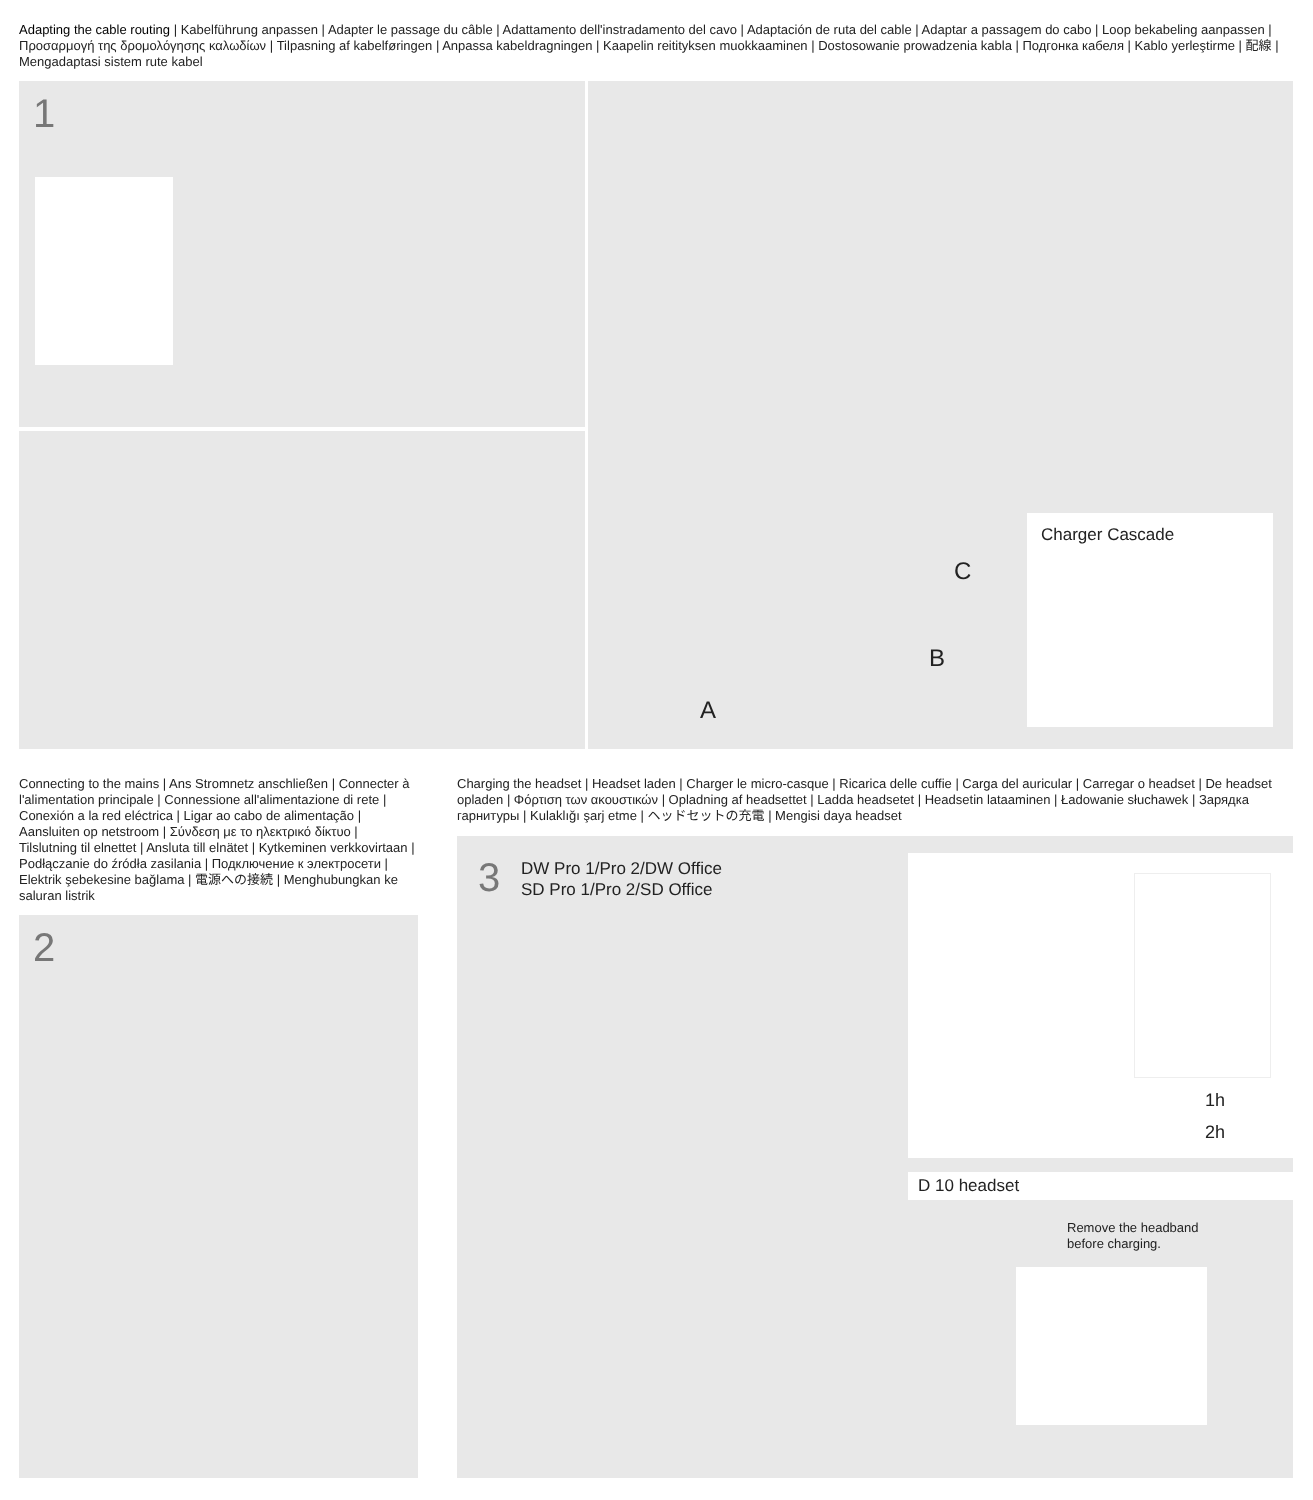Adapting the cable routing | Kabelführung anpassen | Adapter le passage du câble | Adattamento dell'instradamento del cavo | Adaptación de ruta del cable | Adaptar a passagem do cabo | Loop bekabeling aanpassen | Προσαρμογή της δρομολόγησης καλωδίων | Tilpasning af kabelføringen | Anpassa kabeldragningen | Kaapelin reitityksen muokkaaminen | Dostosowanie prowadzenia kabla | Подгонка кабеля | Kablo yerleştirme | 配線 | Mengadaptasi sistem rute kabel
1
Charger Cascade
C
B
A
Connecting to the mains | Ans Stromnetz anschließen | Connecter à l'alimentation principale | Connessione all'alimentazione di rete | Conexión a la red eléctrica | Ligar ao cabo de alimentação | Aansluiten op netstroom | Σύνδεση με το ηλεκτρικό δίκτυο | Tilslutning til elnettet | Ansluta till elnätet | Kytkeminen verkkovirtaan | Podłączanie do źródła zasilania | Подключение к электросети | Elektrik şebekesine bağlama | 電源への接続 | Menghubungkan ke saluran listrik
2
Charging the headset | Headset laden | Charger le micro-casque | Ricarica delle cuffie | Carga del auricular | Carregar o headset | De headset opladen | Φόρτιση των ακουστικών | Opladning af headsettet | Ladda headsetet | Headsetin lataaminen | Ładowanie słuchawek | Зарядка гарнитуры | Kulaklığı şarj etme | ヘッドセットの充電 | Mengisi daya headset
3
DW Pro 1/Pro 2/DW Office
SD Pro 1/Pro 2/SD Office
1h
2h
D 10 headset
Remove the headband
before charging.